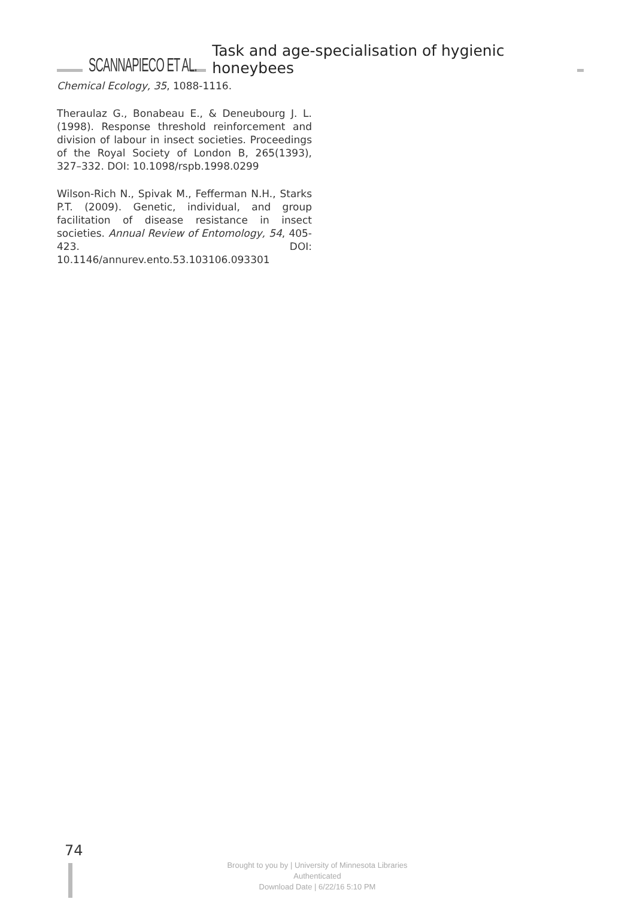SCANNAPIECO ET AL. Task and age-specialisation of hygienic honeybees
Chemical Ecology, 35, 1088-1116.
Theraulaz G., Bonabeau E., & Deneubourg J. L. (1998). Response threshold reinforcement and division of labour in insect societies. Proceedings of the Royal Society of London B, 265(1393), 327–332. DOI: 10.1098/rspb.1998.0299
Wilson-Rich N., Spivak M., Fefferman N.H., Starks P.T. (2009). Genetic, individual, and group facilitation of disease resistance in insect societies. Annual Review of Entomology, 54, 405-423. DOI: 10.1146/annurev.ento.53.103106.093301
74
Brought to you by | University of Minnesota Libraries
Authenticated
Download Date | 6/22/16 5:10 PM